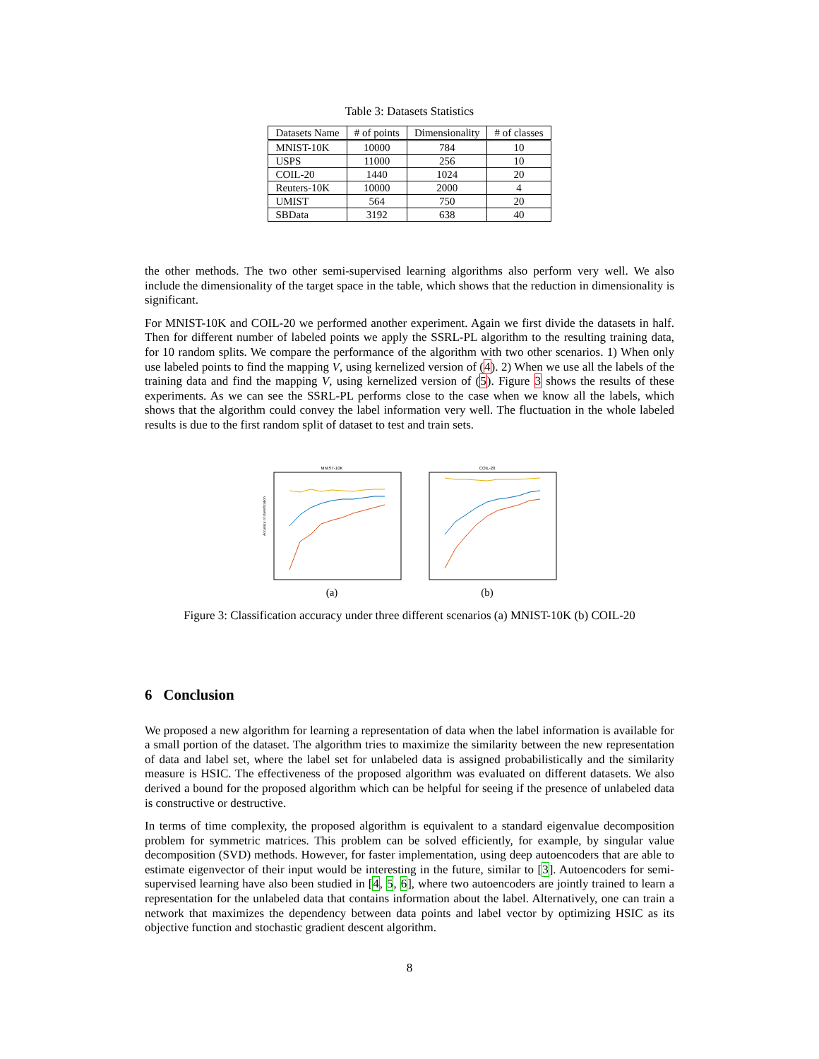Table 3: Datasets Statistics
| Datasets Name | # of points | Dimensionality | # of classes |
| --- | --- | --- | --- |
| MNIST-10K | 10000 | 784 | 10 |
| USPS | 11000 | 256 | 10 |
| COIL-20 | 1440 | 1024 | 20 |
| Reuters-10K | 10000 | 2000 | 4 |
| UMIST | 564 | 750 | 20 |
| SBData | 3192 | 638 | 40 |
the other methods. The two other semi-supervised learning algorithms also perform very well. We also include the dimensionality of the target space in the table, which shows that the reduction in dimensionality is significant.
For MNIST-10K and COIL-20 we performed another experiment. Again we first divide the datasets in half. Then for different number of labeled points we apply the SSRL-PL algorithm to the resulting training data, for 10 random splits. We compare the performance of the algorithm with two other scenarios. 1) When only use labeled points to find the mapping V, using kernelized version of (4). 2) When we use all the labels of the training data and find the mapping V, using kernelized version of (5). Figure 3 shows the results of these experiments. As we can see the SSRL-PL performs close to the case when we know all the labels, which shows that the algorithm could convey the label information very well. The fluctuation in the whole labeled results is due to the first random split of dataset to test and train sets.
MNIST-10K
Accuracy of classification
(a)
COIL-20
(b)
Figure 3: Classification accuracy under three different scenarios (a) MNIST-10K (b) COIL-20
6 Conclusion
We proposed a new algorithm for learning a representation of data when the label information is available for a small portion of the dataset. The algorithm tries to maximize the similarity between the new representation of data and label set, where the label set for unlabeled data is assigned probabilistically and the similarity measure is HSIC. The effectiveness of the proposed algorithm was evaluated on different datasets. We also derived a bound for the proposed algorithm which can be helpful for seeing if the presence of unlabeled data is constructive or destructive.
In terms of time complexity, the proposed algorithm is equivalent to a standard eigenvalue decomposition problem for symmetric matrices. This problem can be solved efficiently, for example, by singular value decomposition (SVD) methods. However, for faster implementation, using deep autoencoders that are able to estimate eigenvector of their input would be interesting in the future, similar to [3]. Autoencoders for semi-supervised learning have also been studied in [4, 5, 6], where two autoencoders are jointly trained to learn a representation for the unlabeled data that contains information about the label. Alternatively, one can train a network that maximizes the dependency between data points and label vector by optimizing HSIC as its objective function and stochastic gradient descent algorithm.
8